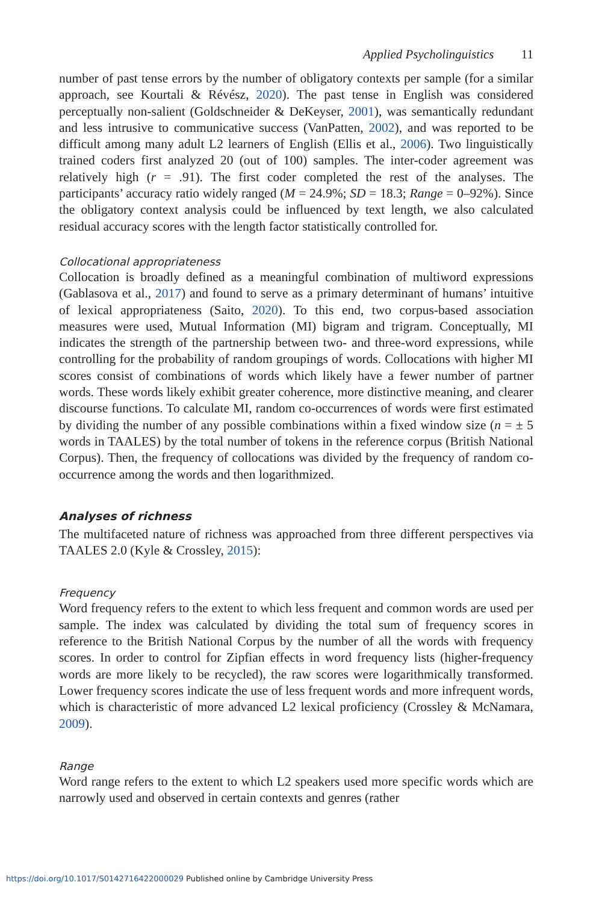Applied Psycholinguistics 11
number of past tense errors by the number of obligatory contexts per sample (for a similar approach, see Kourtali & Révész, 2020). The past tense in English was considered perceptually non-salient (Goldschneider & DeKeyser, 2001), was semantically redundant and less intrusive to communicative success (VanPatten, 2002), and was reported to be difficult among many adult L2 learners of English (Ellis et al., 2006). Two linguistically trained coders first analyzed 20 (out of 100) samples. The inter-coder agreement was relatively high (r = .91). The first coder completed the rest of the analyses. The participants’ accuracy ratio widely ranged (M = 24.9%; SD = 18.3; Range = 0–92%). Since the obligatory context analysis could be influenced by text length, we also calculated residual accuracy scores with the length factor statistically controlled for.
Collocational appropriateness
Collocation is broadly defined as a meaningful combination of multiword expressions (Gablasova et al., 2017) and found to serve as a primary determinant of humans’ intuitive of lexical appropriateness (Saito, 2020). To this end, two corpus-based association measures were used, Mutual Information (MI) bigram and trigram. Conceptually, MI indicates the strength of the partnership between two- and three-word expressions, while controlling for the probability of random groupings of words. Collocations with higher MI scores consist of combinations of words which likely have a fewer number of partner words. These words likely exhibit greater coherence, more distinctive meaning, and clearer discourse functions. To calculate MI, random co-occurrences of words were first estimated by dividing the number of any possible combinations within a fixed window size (n = ± 5 words in TAALES) by the total number of tokens in the reference corpus (British National Corpus). Then, the frequency of collocations was divided by the frequency of random co-occurrence among the words and then logarithmized.
Analyses of richness
The multifaceted nature of richness was approached from three different perspectives via TAALES 2.0 (Kyle & Crossley, 2015):
Frequency
Word frequency refers to the extent to which less frequent and common words are used per sample. The index was calculated by dividing the total sum of frequency scores in reference to the British National Corpus by the number of all the words with frequency scores. In order to control for Zipfian effects in word frequency lists (higher-frequency words are more likely to be recycled), the raw scores were logarithmically transformed. Lower frequency scores indicate the use of less frequent words and more infrequent words, which is characteristic of more advanced L2 lexical proficiency (Crossley & McNamara, 2009).
Range
Word range refers to the extent to which L2 speakers used more specific words which are narrowly used and observed in certain contexts and genres (rather
https://doi.org/10.1017/S0142716422000029 Published online by Cambridge University Press